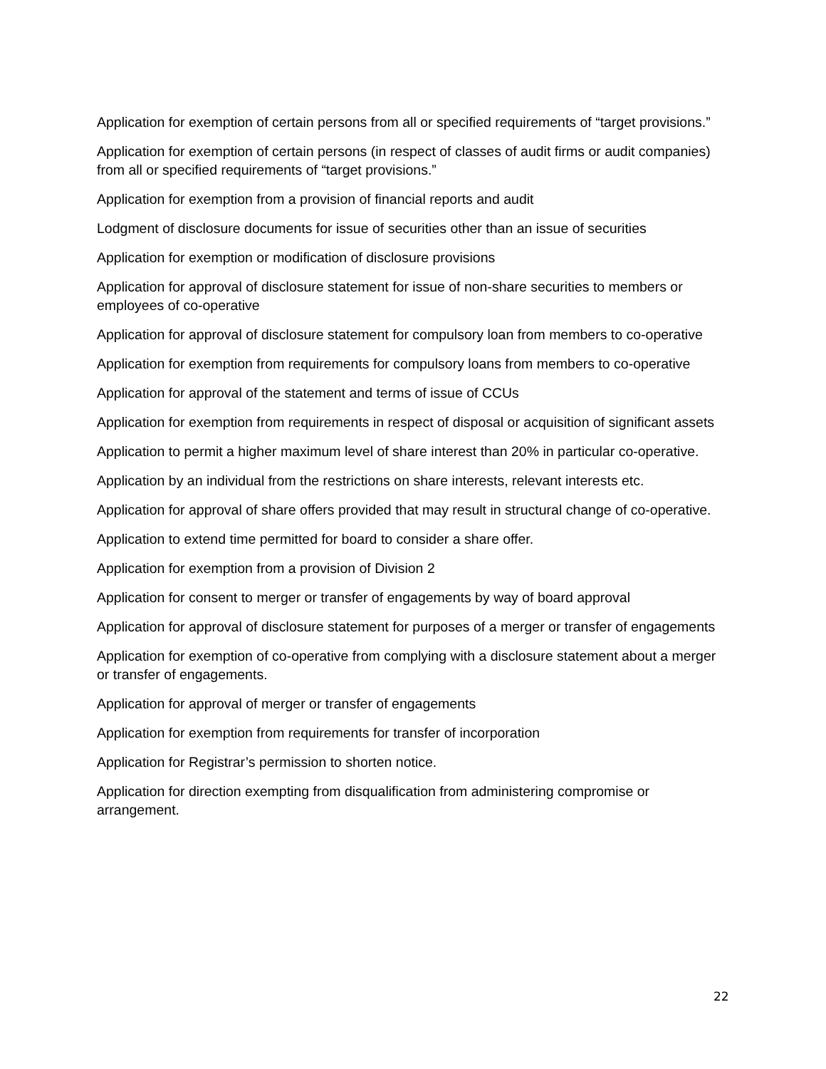Application for exemption of certain persons from all or specified requirements of “target provisions.”
Application for exemption of certain persons (in respect of classes of audit firms or audit companies) from all or specified requirements of “target provisions.”
Application for exemption from a provision of financial reports and audit
Lodgment of disclosure documents for issue of securities other than an issue of securities
Application for exemption or modification of disclosure provisions
Application for approval of disclosure statement for issue of non-share securities to members or employees of co-operative
Application for approval of disclosure statement for compulsory loan from members to co-operative
Application for exemption from requirements for compulsory loans from members to co-operative
Application for approval of the statement and terms of issue of CCUs
Application for exemption from requirements in respect of disposal or acquisition of significant assets
Application to permit a higher maximum level of share interest than 20% in particular co-operative.
Application by an individual from the restrictions on share interests, relevant interests etc.
Application for approval of share offers provided that may result in structural change of co-operative.
Application to extend time permitted for board to consider a share offer.
Application for exemption from a provision of Division 2
Application for consent to merger or transfer of engagements by way of board approval
Application for approval of disclosure statement for purposes of a merger or transfer of engagements
Application for exemption of co-operative from complying with a disclosure statement about a merger or transfer of engagements.
Application for approval of merger or transfer of engagements
Application for exemption from requirements for transfer of incorporation
Application for Registrar’s permission to shorten notice.
Application for direction exempting from disqualification from administering compromise or arrangement.
22